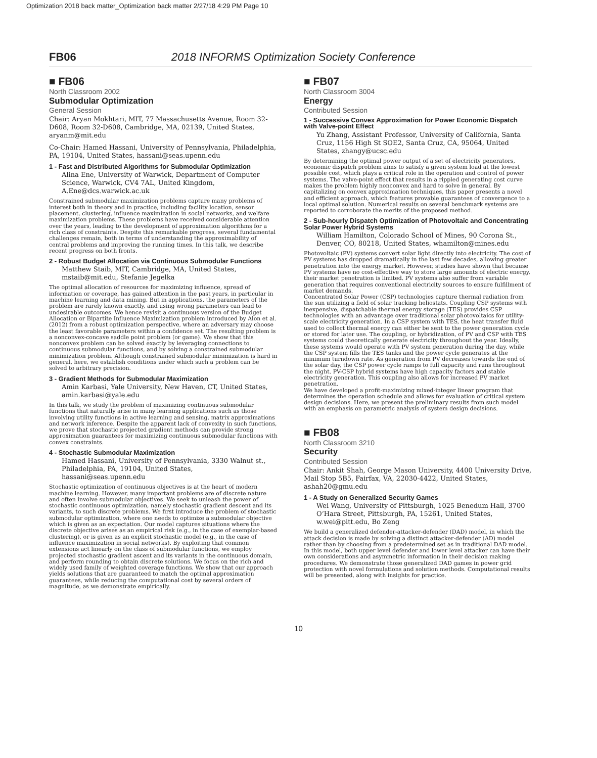Optimization 2018 back matter_Optimization back matter 2/27/18 4:29 PM Page 10
FB06 2018 INFORMS Optimization Society Conference
■ FB06
North Classroom 2002
Submodular Optimization
General Session
Chair: Aryan Mokhtari, MIT, 77 Massachusetts Avenue, Room 32-D608, Room 32-D608, Cambridge, MA, 02139, United States, aryanm@mit.edu
Co-Chair: Hamed Hassani, University of Pennsylvania, Philadelphia, PA, 19104, United States, hassani@seas.upenn.edu
1 - Fast and Distributed Algorithms for Submodular Optimization
Alina Ene, University of Warwick, Department of Computer Science, Warwick, CV4 7AL, United Kingdom, A.Ene@dcs.warwick.ac.uk
Constrained submodular maximization problems capture many problems of interest both in theory and in practice, including facility location, sensor placement, clustering, influence maximization in social networks, and welfare maximization problems. These problems have received considerable attention over the years, leading to the development of approximation algorithms for a rich class of constraints. Despite this remarkable progress, several fundamental challenges remain, both in terms of understanding the approximability of central problems and improving the running times. In this talk, we describe recent progress on both fronts.
2 - Robust Budget Allocation via Continuous Submodular Functions
Matthew Staib, MIT, Cambridge, MA, United States, mstaib@mit.edu, Stefanie Jegelka
The optimal allocation of resources for maximizing influence, spread of information or coverage, has gained attention in the past years, in particular in machine learning and data mining. But in applications, the parameters of the problem are rarely known exactly, and using wrong parameters can lead to undesirable outcomes. We hence revisit a continuous version of the Budget Allocation or Bipartite Influence Maximization problem introduced by Alon et al. (2012) from a robust optimization perspective, where an adversary may choose the least favorable parameters within a confidence set. The resulting problem is a nonconvex-concave saddle point problem (or game). We show that this nonconvex problem can be solved exactly by leveraging connections to continuous submodular functions, and by solving a constrained submodular minimization problem. Although constrained submodular minimization is hard in general, here, we establish conditions under which such a problem can be solved to arbitrary precision.
3 - Gradient Methods for Submodular Maximization
Amin Karbasi, Yale University, New Haven, CT, United States, amin.karbasi@yale.edu
In this talk, we study the problem of maximizing continuous submodular functions that naturally arise in many learning applications such as those involving utility functions in active learning and sensing, matrix approximations and network inference. Despite the apparent lack of convexity in such functions, we prove that stochastic projected gradient methods can provide strong approximation guarantees for maximizing continuous submodular functions with convex constraints.
4 - Stochastic Submodular Maximization
Hamed Hassani, University of Pennsylvania, 3330 Walnut st., Philadelphia, PA, 19104, United States, hassani@seas.upenn.edu
Stochastic optimization of continuous objectives is at the heart of modern machine learning. However, many important problems are of discrete nature and often involve submodular objectives. We seek to unleash the power of stochastic continuous optimization, namely stochastic gradient descent and its variants, to such discrete problems. We first introduce the problem of stochastic submodular optimization, where one needs to optimize a submodular objective which is given as an expectation. Our model captures situations where the discrete objective arises as an empirical risk (e.g., in the case of exemplar-based clustering), or is given as an explicit stochastic model (e.g., in the case of influence maximization in social networks). By exploiting that common extensions act linearly on the class of submodular functions, we employ projected stochastic gradient ascent and its variants in the continuous domain, and perform rounding to obtain discrete solutions. We focus on the rich and widely used family of weighted coverage functions. We show that our approach yields solutions that are guaranteed to match the optimal approximation guarantees, while reducing the computational cost by several orders of magnitude, as we demonstrate empirically.
■ FB07
North Classroom 3004
Energy
Contributed Session
1 - Successive Convex Approximation for Power Economic Dispatch with Valve-point Effect
Yu Zhang, Assistant Professor, University of California, Santa Cruz, 1156 High St SOE2, Santa Cruz, CA, 95064, United States, zhangy@ucsc.edu
By determining the optimal power output of a set of electricity generators, economic dispatch problem aims to satisfy a given system load at the lowest possible cost, which plays a critical role in the operation and control of power systems. The valve-point effect that results in a rippled generating cost curve makes the problem highly nonconvex and hard to solve in general. By capitalizing on convex approximation techniques, this paper presents a novel and efficient approach, which features provable guarantees of convergence to a local optimal solution. Numerical results on several benchmark systems are reported to corroborate the merits of the proposed method.
2 - Sub-hourly Dispatch Optimization of Photovoltaic and Concentrating Solar Power Hybrid Systems
William Hamilton, Colorado School of Mines, 90 Corona St., Denver, CO, 80218, United States, whamilton@mines.edu
Photovoltaic (PV) systems convert solar light directly into electricity. The cost of PV systems has dropped dramatically in the last few decades, allowing greater penetration into the energy market. However, studies have shown that because PV systems have no cost-effective way to store large amounts of electric energy, their market penetration is limited. PV systems also suffer from variable generation that requires conventional electricity sources to ensure fulfillment of market demands.
Concentrated Solar Power (CSP) technologies capture thermal radiation from the sun utilizing a field of solar tracking heliostats. Coupling CSP systems with inexpensive, dispatchable thermal energy storage (TES) provides CSP technologies with an advantage over traditional solar photovoltaics for utility-scale electricity generation. In a CSP system with TES, the heat transfer fluid used to collect thermal energy can either be sent to the power generation cycle or stored for later use. The coupling, or hybridization, of PV and CSP with TES systems could theoretically generate electricity throughout the year. Ideally, these systems would operate with PV system generation during the day, while the CSP system fills the TES tanks and the power cycle generates at the minimum turndown rate. As generation from PV decreases towards the end of the solar day, the CSP power cycle ramps to full capacity and runs throughout the night. PV-CSP hybrid systems have high capacity factors and stable electricity generation. This coupling also allows for increased PV market penetration.
We have developed a profit-maximizing mixed-integer linear program that determines the operation schedule and allows for evaluation of critical system design decisions. Here, we present the preliminary results from such model with an emphasis on parametric analysis of system design decisions.
■ FB08
North Classroom 3210
Security
Contributed Session
Chair: Ankit Shah, George Mason University, 4400 University Drive, Mail Stop 5B5, Fairfax, VA, 22030-4422, United States, ashah20@gmu.edu
1 - A Study on Generalized Security Games
Wei Wang, University of Pittsburgh, 1025 Benedum Hall, 3700 O’Hara Street, Pittsburgh, PA, 15261, United States, w.wei@pitt.edu, Bo Zeng
We build a generalized defender-attacker-defender (DAD) model, in which the attack decision is made by solving a distinct attacker-defender (AD) model rather than by choosing from a predetermined set as in traditional DAD model. In this model, both upper level defender and lower level attacker can have their own considerations and asymmetric information in their decision making procedures. We demonstrate those generalized DAD games in power grid protection with novel formulations and solution methods. Computational results will be presented, along with insights for practice.
10